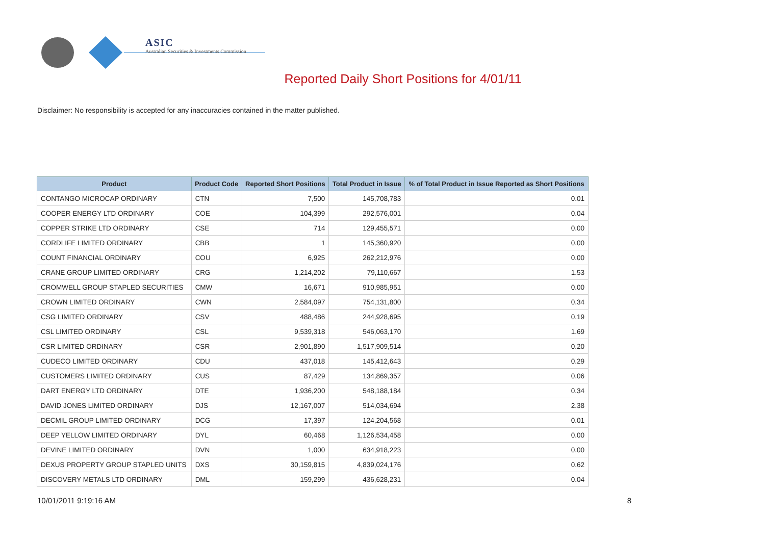ASIC
Australian Securities & Investments Commission
Reported Daily Short Positions for 4/01/11
Disclaimer: No responsibility is accepted for any inaccuracies contained in the matter published.
| Product | Product Code | Reported Short Positions | Total Product in Issue | % of Total Product in Issue Reported as Short Positions |
| --- | --- | --- | --- | --- |
| CONTANGO MICROCAP ORDINARY | CTN | 7,500 | 145,708,783 | 0.01 |
| COOPER ENERGY LTD ORDINARY | COE | 104,399 | 292,576,001 | 0.04 |
| COPPER STRIKE LTD ORDINARY | CSE | 714 | 129,455,571 | 0.00 |
| CORDLIFE LIMITED ORDINARY | CBB | 1 | 145,360,920 | 0.00 |
| COUNT FINANCIAL ORDINARY | COU | 6,925 | 262,212,976 | 0.00 |
| CRANE GROUP LIMITED ORDINARY | CRG | 1,214,202 | 79,110,667 | 1.53 |
| CROMWELL GROUP STAPLED SECURITIES | CMW | 16,671 | 910,985,951 | 0.00 |
| CROWN LIMITED ORDINARY | CWN | 2,584,097 | 754,131,800 | 0.34 |
| CSG LIMITED ORDINARY | CSV | 488,486 | 244,928,695 | 0.19 |
| CSL LIMITED ORDINARY | CSL | 9,539,318 | 546,063,170 | 1.69 |
| CSR LIMITED ORDINARY | CSR | 2,901,890 | 1,517,909,514 | 0.20 |
| CUDECO LIMITED ORDINARY | CDU | 437,018 | 145,412,643 | 0.29 |
| CUSTOMERS LIMITED ORDINARY | CUS | 87,429 | 134,869,357 | 0.06 |
| DART ENERGY LTD ORDINARY | DTE | 1,936,200 | 548,188,184 | 0.34 |
| DAVID JONES LIMITED ORDINARY | DJS | 12,167,007 | 514,034,694 | 2.38 |
| DECMIL GROUP LIMITED ORDINARY | DCG | 17,397 | 124,204,568 | 0.01 |
| DEEP YELLOW LIMITED ORDINARY | DYL | 60,468 | 1,126,534,458 | 0.00 |
| DEVINE LIMITED ORDINARY | DVN | 1,000 | 634,918,223 | 0.00 |
| DEXUS PROPERTY GROUP STAPLED UNITS | DXS | 30,159,815 | 4,839,024,176 | 0.62 |
| DISCOVERY METALS LTD ORDINARY | DML | 159,299 | 436,628,231 | 0.04 |
10/01/2011 9:19:16 AM 8